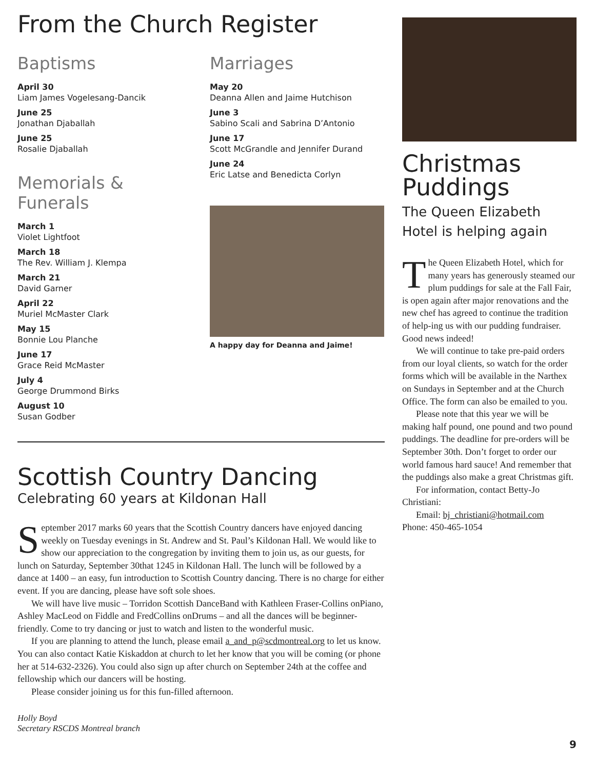From the Church Register
Baptisms
April 30
Liam James Vogelesang-Dancik
June 25
Jonathan Djaballah
June 25
Rosalie Djaballah
Memorials & Funerals
March 1
Violet Lightfoot
March 18
The Rev. William J. Klempa
March 21
David Garner
April 22
Muriel McMaster Clark
May 15
Bonnie Lou Planche
June 17
Grace Reid McMaster
July 4
George Drummond Birks
August 10
Susan Godber
Marriages
May 20
Deanna Allen and Jaime Hutchison
June 3
Sabino Scali and Sabrina D’Antonio
June 17
Scott McGrandle and Jennifer Durand
June 24
Eric Latse and Benedicta Corlyn
A happy day for Deanna and Jaime!
Scottish Country Dancing
Celebrating 60 years at Kildonan Hall
September 2017 marks 60 years that the Scottish Country dancers have enjoyed dancing weekly on Tuesday evenings in St. Andrew and St. Paul’s Kildonan Hall. We would like to show our appreciation to the congregation by inviting them to join us, as our guests, for lunch on Saturday, September 30that 1245 in Kildonan Hall. The lunch will be followed by a dance at 1400 – an easy, fun introduction to Scottish Country dancing. There is no charge for either event. If you are dancing, please have soft sole shoes.
We will have live music – Torridon Scottish DanceBand with Kathleen Fraser-Collins onPiano, Ashley MacLeod on Fiddle and FredCollins onDrums – and all the dances will be beginner-friendly. Come to try dancing or just to watch and listen to the wonderful music.
If you are planning to attend the lunch, please email a_and_p@scdmontreal.org to let us know. You can also contact Katie Kiskaddon at church to let her know that you will be coming (or phone her at 514-632-2326). You could also sign up after church on September 24th at the coffee and fellowship which our dancers will be hosting.
Please consider joining us for this fun-filled afternoon.
Holly Boyd
Secretary RSCDS Montreal branch
Christmas Puddings
The Queen Elizabeth Hotel is helping again
The Queen Elizabeth Hotel, which for many years has generously steamed our plum puddings for sale at the Fall Fair, is open again after major renovations and the new chef has agreed to continue the tradition of help-ing us with our pudding fundraiser. Good news indeed!
We will continue to take pre-paid orders from our loyal clients, so watch for the order forms which will be available in the Narthex on Sundays in September and at the Church Office. The form can also be emailed to you.
Please note that this year we will be making half pound, one pound and two pound puddings. The deadline for pre-orders will be September 30th. Don’t forget to order our world famous hard sauce! And remember that the puddings also make a great Christmas gift.
For information, contact Betty-Jo Christiani:
Email: bj_christiani@hotmail.com
Phone: 450-465-1054
9